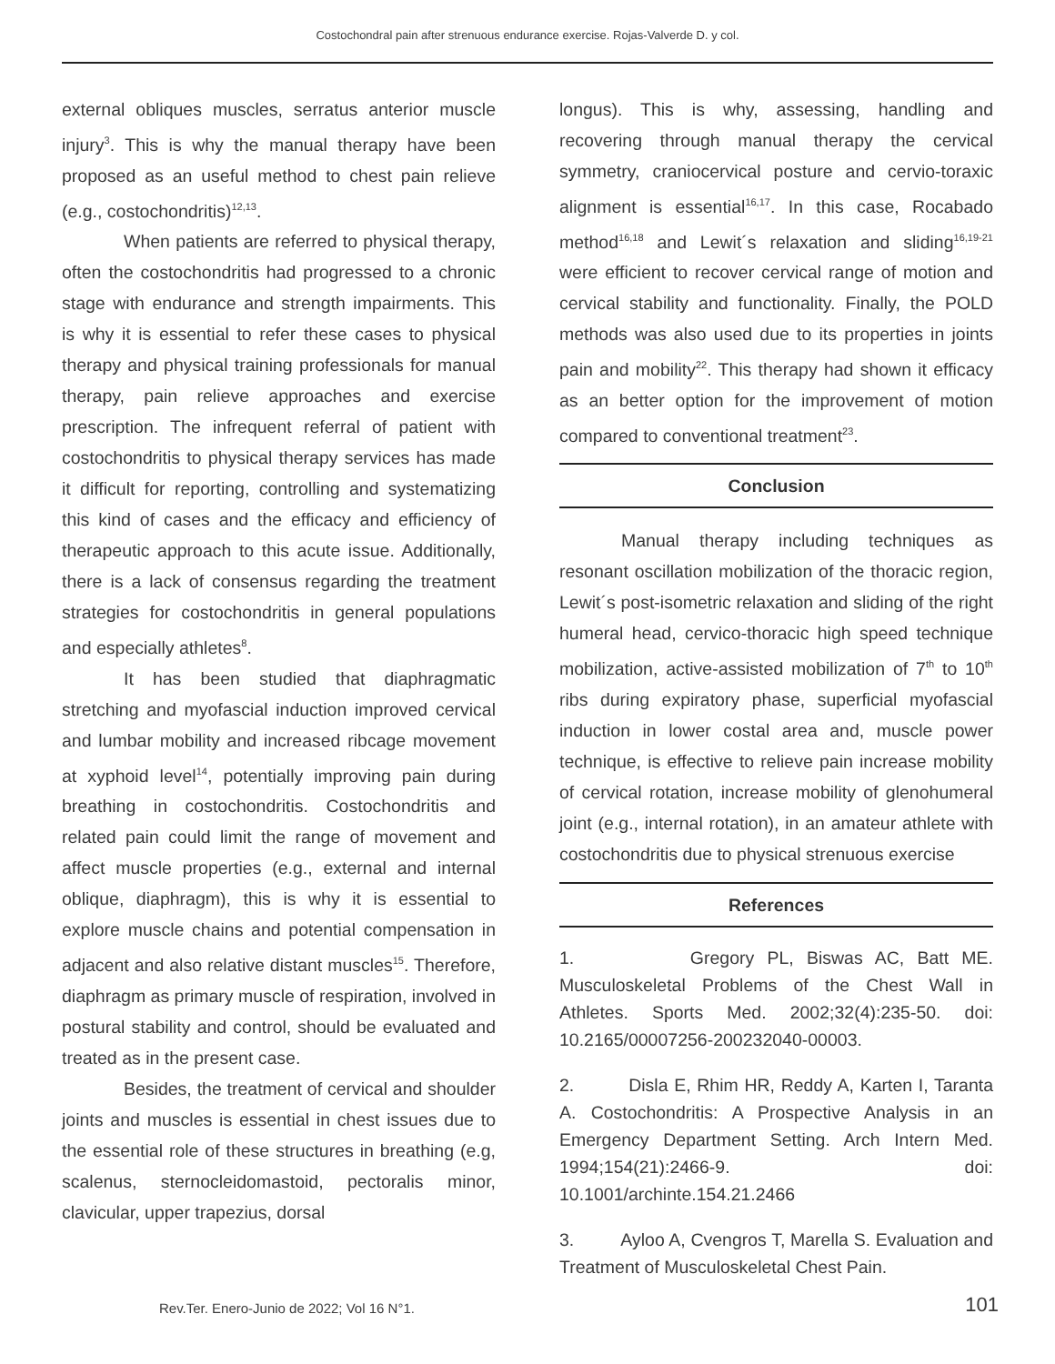Costochondral pain after strenuous endurance exercise. Rojas-Valverde D. y col.
external obliques muscles, serratus anterior muscle injury<sup>3</sup>. This is why the manual therapy have been proposed as an useful method to chest pain relieve (e.g., costochondritis)<sup>12,13</sup>.
When patients are referred to physical therapy, often the costochondritis had progressed to a chronic stage with endurance and strength impairments. This is why it is essential to refer these cases to physical therapy and physical training professionals for manual therapy, pain relieve approaches and exercise prescription. The infrequent referral of patient with costochondritis to physical therapy services has made it difficult for reporting, controlling and systematizing this kind of cases and the efficacy and efficiency of therapeutic approach to this acute issue. Additionally, there is a lack of consensus regarding the treatment strategies for costochondritis in general populations and especially athletes<sup>8</sup>.
It has been studied that diaphragmatic stretching and myofascial induction improved cervical and lumbar mobility and increased ribcage movement at xyphoid level<sup>14</sup>, potentially improving pain during breathing in costochondritis. Costochondritis and related pain could limit the range of movement and affect muscle properties (e.g., external and internal oblique, diaphragm), this is why it is essential to explore muscle chains and potential compensation in adjacent and also relative distant muscles<sup>15</sup>. Therefore, diaphragm as primary muscle of respiration, involved in postural stability and control, should be evaluated and treated as in the present case.
Besides, the treatment of cervical and shoulder joints and muscles is essential in chest issues due to the essential role of these structures in breathing (e.g, scalenus, sternocleidomastoid, pectoralis minor, clavicular, upper trapezius, dorsal
longus). This is why, assessing, handling and recovering through manual therapy the cervical symmetry, craniocervical posture and cervio-toraxic alignment is essential<sup>16,17</sup>. In this case, Rocabado method<sup>16,18</sup> and Lewit´s relaxation and sliding<sup>16,19-21</sup> were efficient to recover cervical range of motion and cervical stability and functionality. Finally, the POLD methods was also used due to its properties in joints pain and mobility<sup>22</sup>. This therapy had shown it efficacy as an better option for the improvement of motion compared to conventional treatment<sup>23</sup>.
Conclusion
Manual therapy including techniques as resonant oscillation mobilization of the thoracic region, Lewit´s post-isometric relaxation and sliding of the right humeral head, cervico-thoracic high speed technique mobilization, active-assisted mobilization of 7<sup>th</sup> to 10<sup>th</sup> ribs during expiratory phase, superficial myofascial induction in lower costal area and, muscle power technique, is effective to relieve pain increase mobility of cervical rotation, increase mobility of glenohumeral joint (e.g., internal rotation), in an amateur athlete with costochondritis due to physical strenuous exercise
References
1. Gregory PL, Biswas AC, Batt ME. Musculoskeletal Problems of the Chest Wall in Athletes. Sports Med. 2002;32(4):235-50. doi: 10.2165/00007256-200232040-00003.
2. Disla E, Rhim HR, Reddy A, Karten I, Taranta A. Costochondritis: A Prospective Analysis in an Emergency Department Setting. Arch Intern Med. 1994;154(21):2466-9. doi: 10.1001/archinte.154.21.2466
3. Ayloo A, Cvengros T, Marella S. Evaluation and Treatment of Musculoskeletal Chest Pain.
Rev.Ter. Enero-Junio de 2022; Vol 16 N°1.
101